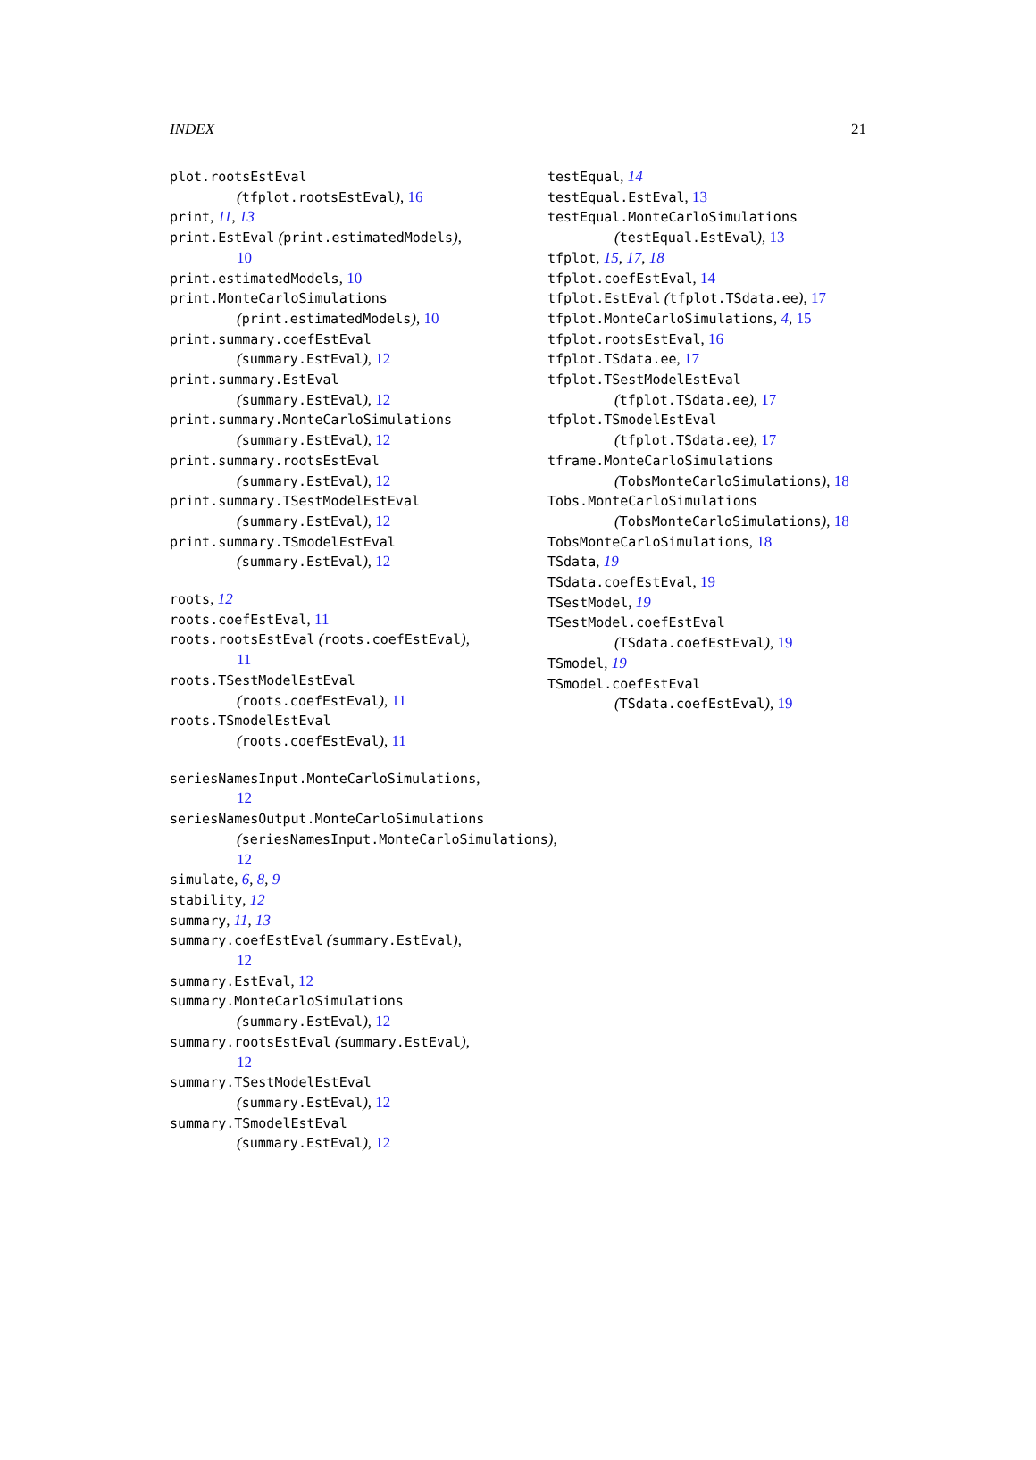INDEX 21
plot.rootsEstEval
(tfplot.rootsEstEval), 16
print, 11, 13
print.EstEval (print.estimatedModels),
10
print.estimatedModels, 10
print.MonteCarloSimulations
(print.estimatedModels), 10
print.summary.coefEstEval
(summary.EstEval), 12
print.summary.EstEval
(summary.EstEval), 12
print.summary.MonteCarloSimulations
(summary.EstEval), 12
print.summary.rootsEstEval
(summary.EstEval), 12
print.summary.TSestModelEstEval
(summary.EstEval), 12
print.summary.TSmodelEstEval
(summary.EstEval), 12
roots, 12
roots.coefEstEval, 11
roots.rootsEstEval (roots.coefEstEval),
11
roots.TSestModelEstEval
(roots.coefEstEval), 11
roots.TSmodelEstEval
(roots.coefEstEval), 11
seriesNamesInput.MonteCarloSimulations,
12
seriesNamesOutput.MonteCarloSimulations
(seriesNamesInput.MonteCarloSimulations),
12
simulate, 6, 8, 9
stability, 12
summary, 11, 13
summary.coefEstEval (summary.EstEval),
12
summary.EstEval, 12
summary.MonteCarloSimulations
(summary.EstEval), 12
summary.rootsEstEval (summary.EstEval),
12
summary.TSestModelEstEval
(summary.EstEval), 12
summary.TSmodelEstEval
(summary.EstEval), 12
testEqual, 14
testEqual.EstEval, 13
testEqual.MonteCarloSimulations
(testEqual.EstEval), 13
tfplot, 15, 17, 18
tfplot.coefEstEval, 14
tfplot.EstEval (tfplot.TSdata.ee), 17
tfplot.MonteCarloSimulations, 4, 15
tfplot.rootsEstEval, 16
tfplot.TSdata.ee, 17
tfplot.TSestModelEstEval
(tfplot.TSdata.ee), 17
tfplot.TSmodelEstEval
(tfplot.TSdata.ee), 17
tframe.MonteCarloSimulations
(TobsMonteCarloSimulations), 18
Tobs.MonteCarloSimulations
(TobsMonteCarloSimulations), 18
TobsMonteCarloSimulations, 18
TSdata, 19
TSdata.coefEstEval, 19
TSestModel, 19
TSestModel.coefEstEval
(TSdata.coefEstEval), 19
TSmodel, 19
TSmodel.coefEstEval
(TSdata.coefEstEval), 19